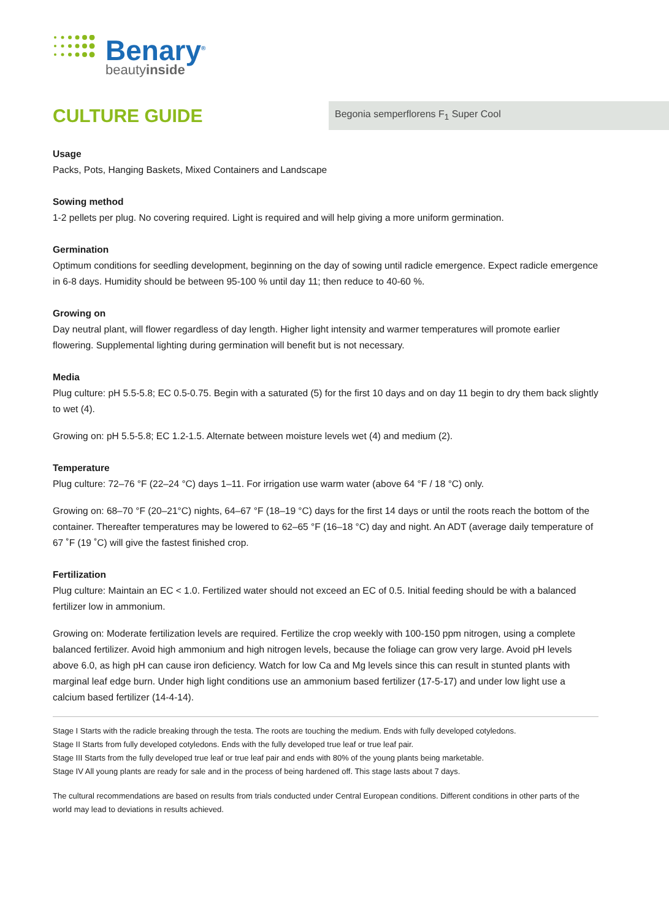Benary<sup>®</sup>
beautyinside
CULTURE GUIDE
Begonia semperflorens F<sub>1</sub> Super Cool
Usage
Packs, Pots, Hanging Baskets, Mixed Containers and Landscape
Sowing method
1-2 pellets per plug. No covering required. Light is required and will help giving a more uniform germination.
Germination
Optimum conditions for seedling development, beginning on the day of sowing until radicle emergence. Expect radicle emergence in 6-8 days. Humidity should be between 95-100 % until day 11; then reduce to 40-60 %.
Growing on
Day neutral plant, will flower regardless of day length. Higher light intensity and warmer temperatures will promote earlier flowering. Supplemental lighting during germination will benefit but is not necessary.
Media
Plug culture: pH 5.5-5.8; EC 0.5-0.75. Begin with a saturated (5) for the first 10 days and on day 11 begin to dry them back slightly to wet (4).
Growing on: pH 5.5-5.8; EC 1.2-1.5. Alternate between moisture levels wet (4) and medium (2).
Temperature
Plug culture: 72–76 °F (22–24 °C) days 1–11. For irrigation use warm water (above 64 °F / 18 °C) only.
Growing on: 68–70 °F (20–21°C) nights, 64–67 °F (18–19 °C) days for the first 14 days or until the roots reach the bottom of the container. Thereafter temperatures may be lowered to 62–65 °F (16–18 °C) day and night. An ADT (average daily temperature of 67 ˚F (19 ˚C) will give the fastest finished crop.
Fertilization
Plug culture: Maintain an EC < 1.0. Fertilized water should not exceed an EC of 0.5. Initial feeding should be with a balanced fertilizer low in ammonium.
Growing on: Moderate fertilization levels are required. Fertilize the crop weekly with 100-150 ppm nitrogen, using a complete balanced fertilizer. Avoid high ammonium and high nitrogen levels, because the foliage can grow very large. Avoid pH levels above 6.0, as high pH can cause iron deficiency. Watch for low Ca and Mg levels since this can result in stunted plants with marginal leaf edge burn. Under high light conditions use an ammonium based fertilizer (17-5-17) and under low light use a calcium based fertilizer (14-4-14).
Stage I Starts with the radicle breaking through the testa. The roots are touching the medium. Ends with fully developed cotyledons.
Stage II Starts from fully developed cotyledons. Ends with the fully developed true leaf or true leaf pair.
Stage III Starts from the fully developed true leaf or true leaf pair and ends with 80% of the young plants being marketable.
Stage IV All young plants are ready for sale and in the process of being hardened off. This stage lasts about 7 days.
The cultural recommendations are based on results from trials conducted under Central European conditions. Different conditions in other parts of the world may lead to deviations in results achieved.